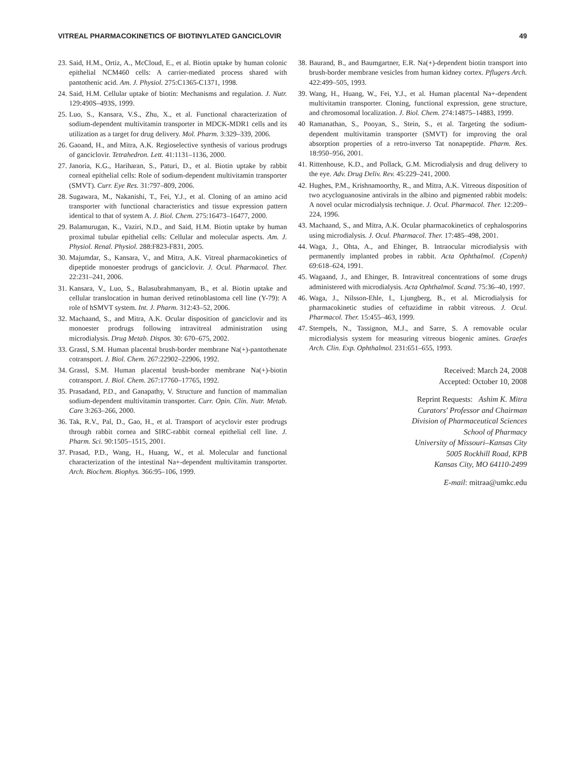VITREAL PHARMACOKINETICS OF BIOTINYLATED GANCICLOVIR 49
23. Said, H.M., Ortiz, A., McCloud, E., et al. Biotin uptake by human colonic epithelial NCM460 cells: A carrier-mediated process shared with pantothenic acid. Am. J. Physiol. 275:C1365-C1371, 1998.
24. Said, H.M. Cellular uptake of biotin: Mechanisms and regulation. J. Nutr. 129:490S–493S, 1999.
25. Luo, S., Kansara, V.S., Zhu, X., et al. Functional characterization of sodium-dependent multivitamin transporter in MDCK-MDR1 cells and its utilization as a target for drug delivery. Mol. Pharm. 3:329–339, 2006.
26. Gaoand, H., and Mitra, A.K. Regioselective synthesis of various prodrugs of ganciclovir. Tetrahedron. Lett. 41:1131–1136, 2000.
27. Janoria, K.G., Hariharan, S., Paturi, D., et al. Biotin uptake by rabbit corneal epithelial cells: Role of sodium-dependent multivitamin transporter (SMVT). Curr. Eye Res. 31:797–809, 2006.
28. Sugawara, M., Nakanishi, T., Fei, Y.J., et al. Cloning of an amino acid transporter with functional characteristics and tissue expression pattern identical to that of system A. J. Biol. Chem. 275:16473–16477, 2000.
29. Balamurugan, K., Vaziri, N.D., and Said, H.M. Biotin uptake by human proximal tubular epithelial cells: Cellular and molecular aspects. Am. J. Physiol. Renal. Physiol. 288:F823-F831, 2005.
30. Majumdar, S., Kansara, V., and Mitra, A.K. Vitreal pharmacokinetics of dipeptide monoester prodrugs of ganciclovir. J. Ocul. Pharmacol. Ther. 22:231–241, 2006.
31. Kansara, V., Luo, S., Balasubrahmanyam, B., et al. Biotin uptake and cellular translocation in human derived retinoblastoma cell line (Y-79): A role of hSMVT system. Int. J. Pharm. 312:43–52, 2006.
32. Machaand, S., and Mitra, A.K. Ocular disposition of ganciclovir and its monoester prodrugs following intravitreal administration using microdialysis. Drug Metab. Dispos. 30: 670–675, 2002.
33. Grassl, S.M. Human placental brush-border membrane Na(+)-pantothenate cotransport. J. Biol. Chem. 267:22902–22906, 1992.
34. Grassl, S.M. Human placental brush-border membrane Na(+)-biotin cotransport. J. Biol. Chem. 267:17760–17765, 1992.
35. Prasadand, P.D., and Ganapathy, V. Structure and function of mammalian sodium-dependent multivitamin transporter. Curr. Opin. Clin. Nutr. Metab. Care 3:263–266, 2000.
36. Tak, R.V., Pal, D., Gao, H., et al. Transport of acyclovir ester prodrugs through rabbit cornea and SIRC-rabbit corneal epithelial cell line. J. Pharm. Sci. 90:1505–1515, 2001.
37. Prasad, P.D., Wang, H., Huang, W., et al. Molecular and functional characterization of the intestinal Na+-dependent multivitamin transporter. Arch. Biochem. Biophys. 366:95–106, 1999.
38. Baurand, B., and Baumgartner, E.R. Na(+)-dependent biotin transport into brush-border membrane vesicles from human kidney cortex. Pflugers Arch. 422:499–505, 1993.
39. Wang, H., Huang, W., Fei, Y.J., et al. Human placental Na+-dependent multivitamin transporter. Cloning, functional expression, gene structure, and chromosomal localization. J. Biol. Chem. 274:14875–14883, 1999.
40 Ramanathan, S., Pooyan, S., Stein, S., et al. Targeting the sodium-dependent multivitamin transporter (SMVT) for improving the oral absorption properties of a retro-inverso Tat nonapeptide. Pharm. Res. 18:950–956, 2001.
41. Rittenhouse, K.D., and Pollack, G.M. Microdialysis and drug delivery to the eye. Adv. Drug Deliv. Rev. 45:229–241, 2000.
42. Hughes, P.M., Krishnamoorthy, R., and Mitra, A.K. Vitreous disposition of two acycloguanosine antivirals in the albino and pigmented rabbit models: A novel ocular microdialysis technique. J. Ocul. Pharmacol. Ther. 12:209–224, 1996.
43. Machaand, S., and Mitra, A.K. Ocular pharmacokinetics of cephalosporins using microdialysis. J. Ocul. Pharmacol. Ther. 17:485–498, 2001.
44. Waga, J., Ohta, A., and Ehinger, B. Intraocular microdialysis with permanently implanted probes in rabbit. Acta Ophthalmol. (Copenh) 69:618–624, 1991.
45. Wagaand, J., and Ehinger, B. Intravitreal concentrations of some drugs administered with microdialysis. Acta Ophthalmol. Scand. 75:36–40, 1997.
46. Waga, J., Nilsson-Ehle, I., Ljungberg, B., et al. Microdialysis for pharmacokinetic studies of ceftazidime in rabbit vitreous. J. Ocul. Pharmacol. Ther. 15:455–463, 1999.
47. Stempels, N., Tassignon, M.J., and Sarre, S. A removable ocular microdialysis system for measuring vitreous biogenic amines. Graefes Arch. Clin. Exp. Ophthalmol. 231:651–655, 1993.
Received: March 24, 2008
Accepted: October 10, 2008
Reprint Requests: Ashim K. Mitra
Curators' Professor and Chairman
Division of Pharmaceutical Sciences
School of Pharmacy
University of Missouri–Kansas City
5005 Rockhill Road, KPB
Kansas City, MO 64110-2499
E-mail: mitraa@umkc.edu